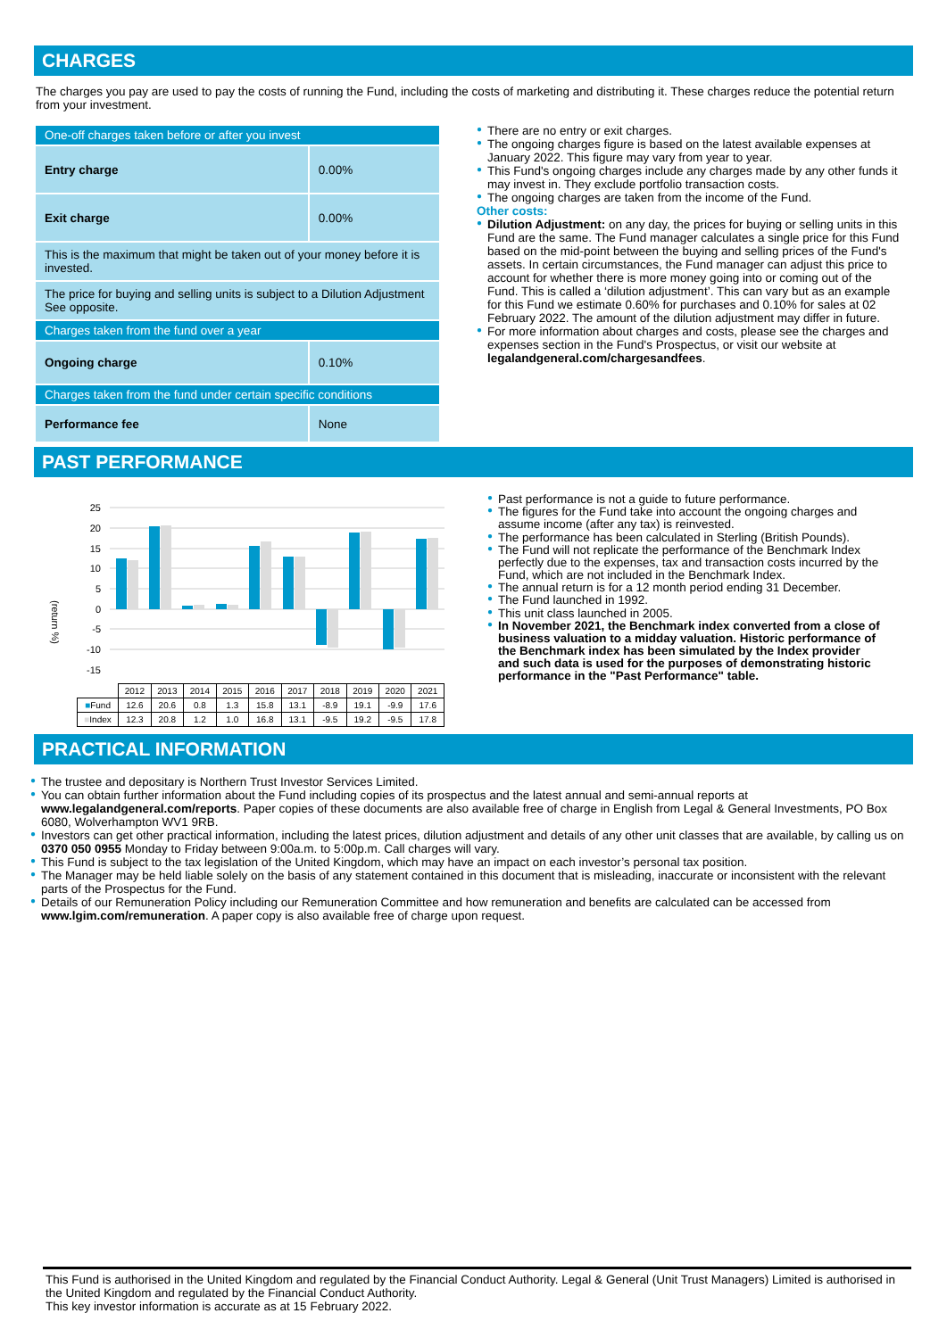CHARGES
The charges you pay are used to pay the costs of running the Fund, including the costs of marketing and distributing it. These charges reduce the potential return from your investment.
| One-off charges taken before or after you invest | |
| Entry charge | 0.00% |
| Exit charge | 0.00% |
| This is the maximum that might be taken out of your money before it is invested. | |
| The price for buying and selling units is subject to a Dilution Adjustment See opposite. | |
| Charges taken from the fund over a year | |
| Ongoing charge | 0.10% |
| Charges taken from the fund under certain specific conditions | |
| Performance fee | None |
● There are no entry or exit charges.
● The ongoing charges figure is based on the latest available expenses at January 2022. This figure may vary from year to year.
● This Fund's ongoing charges include any charges made by any other funds it may invest in. They exclude portfolio transaction costs.
● The ongoing charges are taken from the income of the Fund.
Other costs:
● Dilution Adjustment: on any day, the prices for buying or selling units in this Fund are the same. The Fund manager calculates a single price for this Fund based on the mid-point between the buying and selling prices of the Fund's assets. In certain circumstances, the Fund manager can adjust this price to account for whether there is more money going into or coming out of the Fund. This is called a ‘dilution adjustment’. This can vary but as an example for this Fund we estimate 0.60% for purchases and 0.10% for sales at 02 February 2022. The amount of the dilution adjustment may differ in future.
● For more information about charges and costs, please see the charges and expenses section in the Fund's Prospectus, or visit our website at legalandgeneral.com/chargesandfees.
PAST PERFORMANCE
(return %)
25
20
15
10
5
0
-5
-10
-15
| | 2012 | 2013 | 2014 | 2015 | 2016 | 2017 | 2018 | 2019 | 2020 | 2021 |
| ■ Fund | 12.6 | 20.6 | 0.8 | 1.3 | 15.8 | 13.1 | -8.9 | 19.1 | -9.9 | 17.6 |
| ■ Index | 12.3 | 20.8 | 1.2 | 1.0 | 16.8 | 13.1 | -9.5 | 19.2 | -9.5 | 17.8 |
● Past performance is not a guide to future performance.
● The figures for the Fund take into account the ongoing charges and assume income (after any tax) is reinvested.
● The performance has been calculated in Sterling (British Pounds).
● The Fund will not replicate the performance of the Benchmark Index perfectly due to the expenses, tax and transaction costs incurred by the Fund, which are not included in the Benchmark Index.
● The annual return is for a 12 month period ending 31 December.
● The Fund launched in 1992.
● This unit class launched in 2005.
● In November 2021, the Benchmark index converted from a close of business valuation to a midday valuation. Historic performance of the Benchmark index has been simulated by the Index provider and such data is used for the purposes of demonstrating historic performance in the "Past Performance" table.
PRACTICAL INFORMATION
● The trustee and depositary is Northern Trust Investor Services Limited.
● You can obtain further information about the Fund including copies of its prospectus and the latest annual and semi-annual reports at www.legalandgeneral.com/reports. Paper copies of these documents are also available free of charge in English from Legal & General Investments, PO Box 6080, Wolverhampton WV1 9RB.
● Investors can get other practical information, including the latest prices, dilution adjustment and details of any other unit classes that are available, by calling us on 0370 050 0955 Monday to Friday between 9:00a.m. to 5:00p.m. Call charges will vary.
● This Fund is subject to the tax legislation of the United Kingdom, which may have an impact on each investor’s personal tax position.
● The Manager may be held liable solely on the basis of any statement contained in this document that is misleading, inaccurate or inconsistent with the relevant parts of the Prospectus for the Fund.
● Details of our Remuneration Policy including our Remuneration Committee and how remuneration and benefits are calculated can be accessed from www.lgim.com/remuneration. A paper copy is also available free of charge upon request.
This Fund is authorised in the United Kingdom and regulated by the Financial Conduct Authority. Legal & General (Unit Trust Managers) Limited is authorised in the United Kingdom and regulated by the Financial Conduct Authority.
This key investor information is accurate as at 15 February 2022.